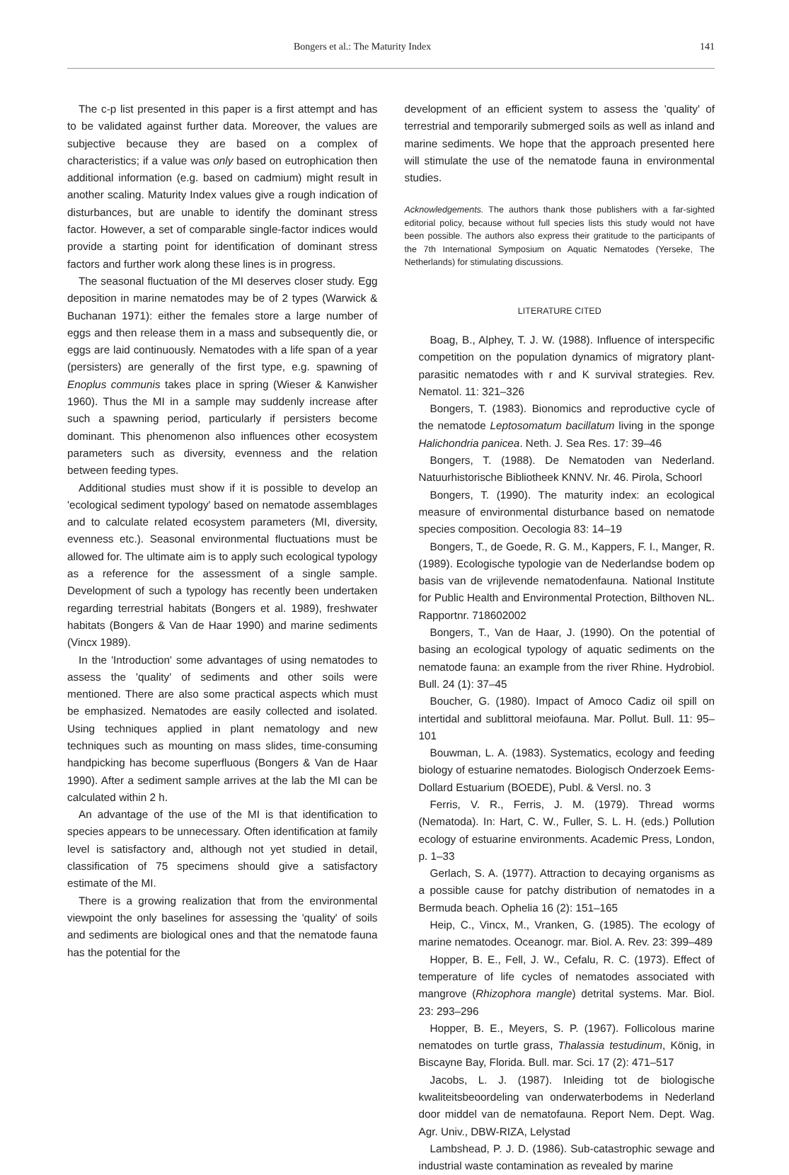Bongers et al.: The Maturity Index 141
The c-p list presented in this paper is a first attempt and has to be validated against further data. Moreover, the values are subjective because they are based on a complex of characteristics; if a value was only based on eutrophication then additional information (e.g. based on cadmium) might result in another scaling. Maturity Index values give a rough indication of disturbances, but are unable to identify the dominant stress factor. However, a set of comparable single-factor indices would provide a starting point for identification of dominant stress factors and further work along these lines is in progress.
The seasonal fluctuation of the MI deserves closer study. Egg deposition in marine nematodes may be of 2 types (Warwick & Buchanan 1971): either the females store a large number of eggs and then release them in a mass and subsequently die, or eggs are laid continuously. Nematodes with a life span of a year (persisters) are generally of the first type, e.g. spawning of Enoplus communis takes place in spring (Wieser & Kanwisher 1960). Thus the MI in a sample may suddenly increase after such a spawning period, particularly if persisters become dominant. This phenomenon also influences other ecosystem parameters such as diversity, evenness and the relation between feeding types.
Additional studies must show if it is possible to develop an 'ecological sediment typology' based on nematode assemblages and to calculate related ecosystem parameters (MI, diversity, evenness etc.). Seasonal environmental fluctuations must be allowed for. The ultimate aim is to apply such ecological typology as a reference for the assessment of a single sample. Development of such a typology has recently been undertaken regarding terrestrial habitats (Bongers et al. 1989), freshwater habitats (Bongers & Van de Haar 1990) and marine sediments (Vincx 1989).
In the 'Introduction' some advantages of using nematodes to assess the 'quality' of sediments and other soils were mentioned. There are also some practical aspects which must be emphasized. Nematodes are easily collected and isolated. Using techniques applied in plant nematology and new techniques such as mounting on mass slides, time-consuming handpicking has become superfluous (Bongers & Van de Haar 1990). After a sediment sample arrives at the lab the MI can be calculated within 2 h.
An advantage of the use of the MI is that identification to species appears to be unnecessary. Often identification at family level is satisfactory and, although not yet studied in detail, classification of 75 specimens should give a satisfactory estimate of the MI.
There is a growing realization that from the environmental viewpoint the only baselines for assessing the 'quality' of soils and sediments are biological ones and that the nematode fauna has the potential for the
development of an efficient system to assess the 'quality' of terrestrial and temporarily submerged soils as well as inland and marine sediments. We hope that the approach presented here will stimulate the use of the nematode fauna in environmental studies.
Acknowledgements. The authors thank those publishers with a far-sighted editorial policy, because without full species lists this study would not have been possible. The authors also express their gratitude to the participants of the 7th International Symposium on Aquatic Nematodes (Yerseke, The Netherlands) for stimulating discussions.
LITERATURE CITED
Boag, B., Alphey, T. J. W. (1988). Influence of interspecific competition on the population dynamics of migratory plant-parasitic nematodes with r and K survival strategies. Rev. Nematol. 11: 321–326
Bongers, T. (1983). Bionomics and reproductive cycle of the nematode Leptosomatum bacillatum living in the sponge Halichondria panicea. Neth. J. Sea Res. 17: 39–46
Bongers, T. (1988). De Nematoden van Nederland. Natuurhistorische Bibliotheek KNNV. Nr. 46. Pirola, Schoorl
Bongers, T. (1990). The maturity index: an ecological measure of environmental disturbance based on nematode species composition. Oecologia 83: 14–19
Bongers, T., de Goede, R. G. M., Kappers, F. I., Manger, R. (1989). Ecologische typologie van de Nederlandse bodem op basis van de vrijlevende nematodenfauna. National Institute for Public Health and Environmental Protection, Bilthoven NL. Rapportnr. 718602002
Bongers, T., Van de Haar, J. (1990). On the potential of basing an ecological typology of aquatic sediments on the nematode fauna: an example from the river Rhine. Hydrobiol. Bull. 24 (1): 37–45
Boucher, G. (1980). Impact of Amoco Cadiz oil spill on intertidal and sublittoral meiofauna. Mar. Pollut. Bull. 11: 95–101
Bouwman, L. A. (1983). Systematics, ecology and feeding biology of estuarine nematodes. Biologisch Onderzoek Eems-Dollard Estuarium (BOEDE), Publ. & Versl. no. 3
Ferris, V. R., Ferris, J. M. (1979). Thread worms (Nematoda). In: Hart, C. W., Fuller, S. L. H. (eds.) Pollution ecology of estuarine environments. Academic Press, London, p. 1–33
Gerlach, S. A. (1977). Attraction to decaying organisms as a possible cause for patchy distribution of nematodes in a Bermuda beach. Ophelia 16 (2): 151–165
Heip, C., Vincx, M., Vranken, G. (1985). The ecology of marine nematodes. Oceanogr. mar. Biol. A. Rev. 23: 399–489
Hopper, B. E., Fell, J. W., Cefalu, R. C. (1973). Effect of temperature of life cycles of nematodes associated with mangrove (Rhizophora mangle) detrital systems. Mar. Biol. 23: 293–296
Hopper, B. E., Meyers, S. P. (1967). Follicolous marine nematodes on turtle grass, Thalassia testudinum, König, in Biscayne Bay, Florida. Bull. mar. Sci. 17 (2): 471–517
Jacobs, L. J. (1987). Inleiding tot de biologische kwaliteitsbeoordeling van onderwaterbodems in Nederland door middel van de nematofauna. Report Nem. Dept. Wag. Agr. Univ., DBW-RIZA, Lelystad
Lambshead, P. J. D. (1986). Sub-catastrophic sewage and industrial waste contamination as revealed by marine